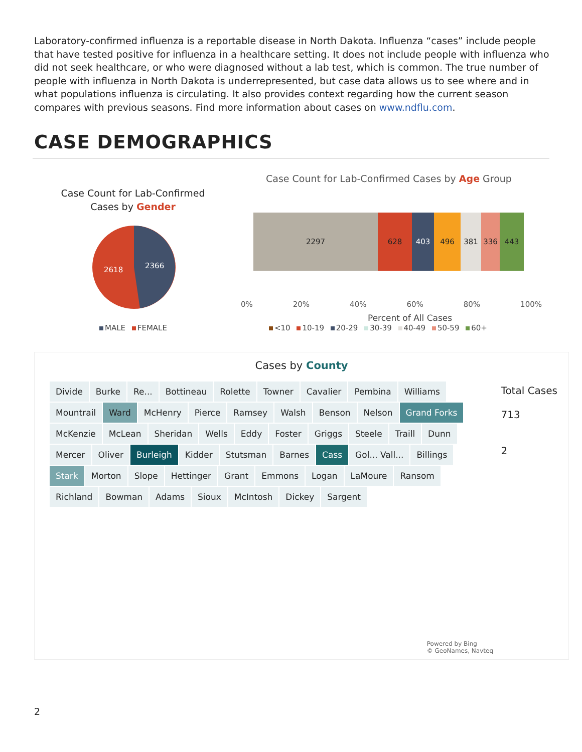Laboratory-confirmed influenza is a reportable disease in North Dakota. Influenza “cases” include people that have tested positive for influenza in a healthcare setting. It does not include people with influenza who did not seek healthcare, or who were diagnosed without a lab test, which is common. The true number of people with influenza in North Dakota is underrepresented, but case data allows us to see where and in what populations influenza is circulating. It also provides context regarding how the current season compares with previous seasons. Find more information about cases on www.ndflu.com.
CASE DEMOGRAPHICS
Case Count for Lab-Confirmed Cases by Gender
2618
2366
MALE FEMALE
Case Count for Lab-Confirmed Cases by Age Group
2297 628 403 496 381 336 443
0% 20% 40% 60% 80% 100%
Percent of All Cases
<10 10-19 20-29 30-39 40-49 50-59 60+
Cases by County
Total Cases
713
2
Divide Burke Re... Bottineau Rolette Towner Cavalier Pembina Williams Mountrail Ward McHenry Pierce Ramsey Walsh Benson Nelson Grand Forks McKenzie McLean Sheridan Wells Eddy Foster Griggs Steele Traill Dunn Mercer Oliver Burleigh Kidder Stutsman Barnes Cass Gol... Vall... Billings Stark Morton Slope Hettinger Grant Emmons Logan LaMoure Ransom Richland Bowman Adams Sioux McIntosh Dickey Sargent
Powered by Bing
© GeoNames, Navteq
2